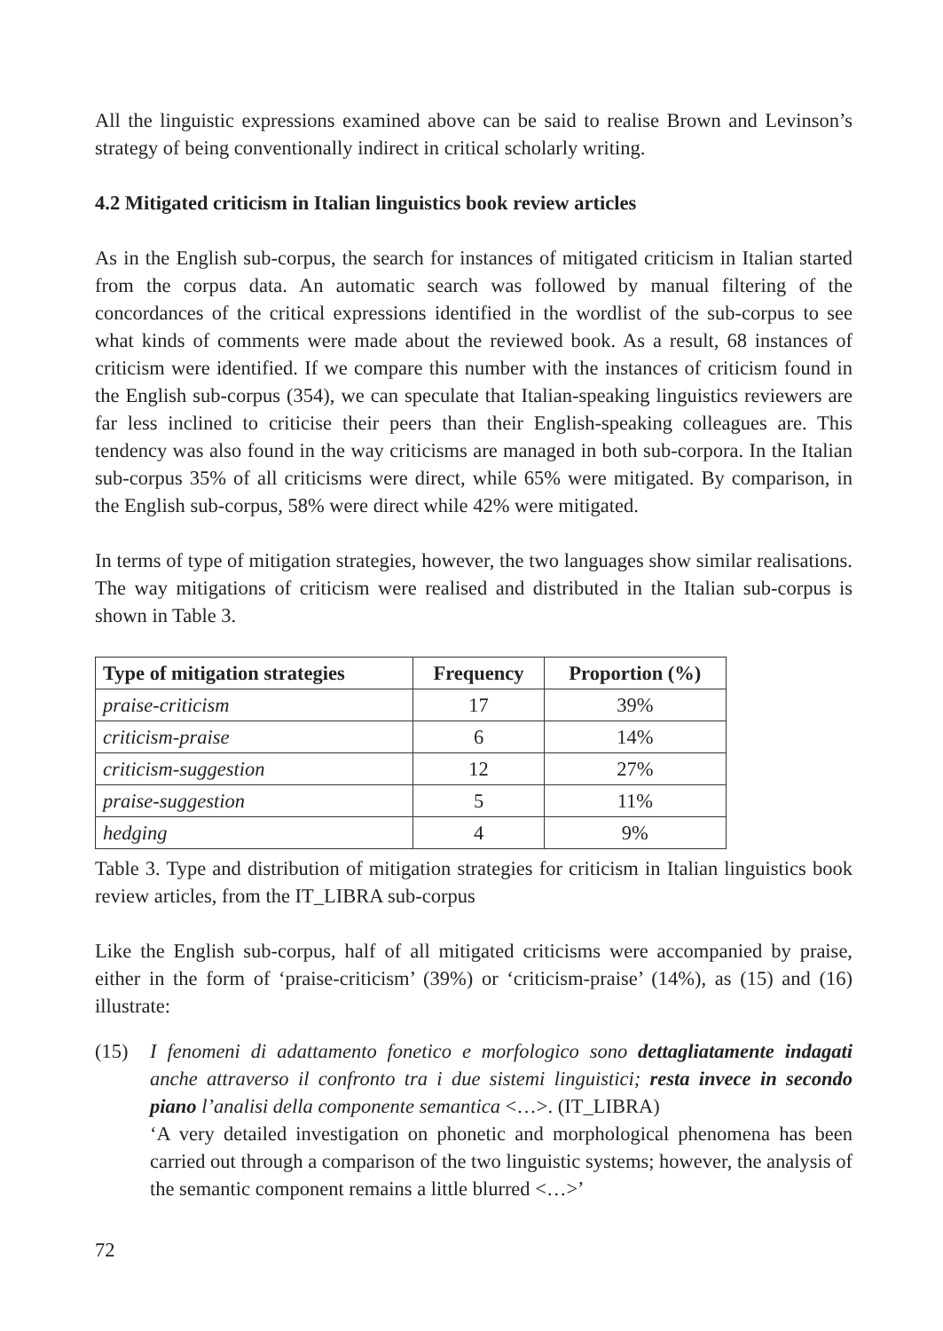All the linguistic expressions examined above can be said to realise Brown and Levinson’s strategy of being conventionally indirect in critical scholarly writing.
4.2 Mitigated criticism in Italian linguistics book review articles
As in the English sub-corpus, the search for instances of mitigated criticism in Italian started from the corpus data. An automatic search was followed by manual filtering of the concordances of the critical expressions identified in the wordlist of the sub-corpus to see what kinds of comments were made about the reviewed book. As a result, 68 instances of criticism were identified. If we compare this number with the instances of criticism found in the English sub-corpus (354), we can speculate that Italian-speaking linguistics reviewers are far less inclined to criticise their peers than their English-speaking colleagues are. This tendency was also found in the way criticisms are managed in both sub-corpora. In the Italian sub-corpus 35% of all criticisms were direct, while 65% were mitigated. By comparison, in the English sub-corpus, 58% were direct while 42% were mitigated.
In terms of type of mitigation strategies, however, the two languages show similar realisations. The way mitigations of criticism were realised and distributed in the Italian sub-corpus is shown in Table 3.
| Type of mitigation strategies | Frequency | Proportion (%) |
| --- | --- | --- |
| praise-criticism | 17 | 39% |
| criticism-praise | 6 | 14% |
| criticism-suggestion | 12 | 27% |
| praise-suggestion | 5 | 11% |
| hedging | 4 | 9% |
Table 3. Type and distribution of mitigation strategies for criticism in Italian linguistics book review articles, from the IT_LIBRA sub-corpus
Like the English sub-corpus, half of all mitigated criticisms were accompanied by praise, either in the form of ‘praise-criticism’ (39%) or ‘criticism-praise’ (14%), as (15) and (16) illustrate:
(15) I fenomeni di adattamento fonetico e morfologico sono dettagliatamente indagati anche attraverso il confronto tra i due sistemi linguistici; resta invece in secondo piano l’analisi della componente semantica <…>. (IT_LIBRA)
‘A very detailed investigation on phonetic and morphological phenomena has been carried out through a comparison of the two linguistic systems; however, the analysis of the semantic component remains a little blurred <…>’
72